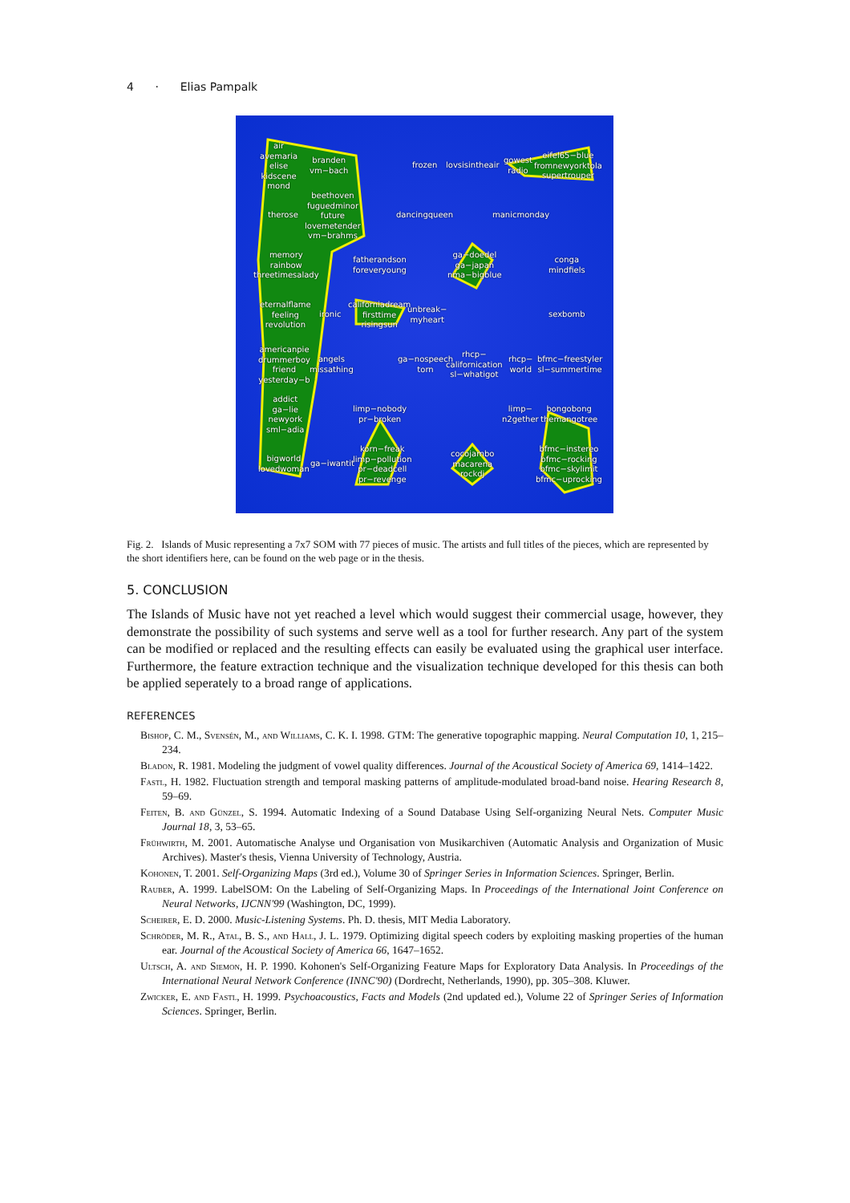4 · Elias Pampalk
air
avemaria
elise
kidscene
mond
branden
vm−bach
frozen lovsisintheair
gowest
radio
eifel65−blue
fromnewyorktola
supertrouper
beethoven
fuguedminor
future
lovemetender
vm−brahms
therose dancingqueen manicmonday
memory
rainbow
threetimesalady
fatherandson
foreveryoung
ga−doedel
ga−japan
nma−bigblue
conga
mindfiels
eternalflame
feeling
revolution
ironic
californiadream
firsttime
risingsun
unbreak−
myheart
sexbomb
americanpie
drummerboy
friend
yesterday−b
angels
missathing
ga−nospeech
torn
rhcp−
californication
sl−whatigot
rhcp−
world
bfmc−freestyler
sl−summertime
addict
ga−lie
newyork
sml−adia
limp−nobody
pr−broken
limp−
n2gether
bongobong
themangotree
bigworld
lovedwoman
ga−iwantit
korn−freak
limp−pollution
pr−deadcell
pr−revenge
cocojambo
macarena
rockdj
bfmc−instereo
bfmc−rocking
bfmc−skylimit
bfmc−uprocking
Fig. 2. Islands of Music representing a 7x7 SOM with 77 pieces of music. The artists and full titles of the pieces, which are represented by the short identifiers here, can be found on the web page or in the thesis.
5. CONCLUSION
The Islands of Music have not yet reached a level which would suggest their commercial usage, however, they demonstrate the possibility of such systems and serve well as a tool for further research. Any part of the system can be modified or replaced and the resulting effects can easily be evaluated using the graphical user interface. Furthermore, the feature extraction technique and the visualization technique developed for this thesis can both be applied seperately to a broad range of applications.
REFERENCES
Bishop, C. M., Svensén, M., and Williams, C. K. I. 1998. GTM: The generative topographic mapping. Neural Computation 10, 1, 215–234.
Bladon, R. 1981. Modeling the judgment of vowel quality differences. Journal of the Acoustical Society of America 69, 1414–1422.
Fastl, H. 1982. Fluctuation strength and temporal masking patterns of amplitude-modulated broad-band noise. Hearing Research 8, 59–69.
Feiten, B. and Günzel, S. 1994. Automatic Indexing of a Sound Database Using Self-organizing Neural Nets. Computer Music Journal 18, 3, 53–65.
Frühwirth, M. 2001. Automatische Analyse und Organisation von Musikarchiven (Automatic Analysis and Organization of Music Archives). Master's thesis, Vienna University of Technology, Austria.
Kohonen, T. 2001. Self-Organizing Maps (3rd ed.), Volume 30 of Springer Series in Information Sciences. Springer, Berlin.
Rauber, A. 1999. LabelSOM: On the Labeling of Self-Organizing Maps. In Proceedings of the International Joint Conference on Neural Networks, IJCNN'99 (Washington, DC, 1999).
Scheirer, E. D. 2000. Music-Listening Systems. Ph. D. thesis, MIT Media Laboratory.
Schröder, M. R., Atal, B. S., and Hall, J. L. 1979. Optimizing digital speech coders by exploiting masking properties of the human ear. Journal of the Acoustical Society of America 66, 1647–1652.
Ultsch, A. and Siemon, H. P. 1990. Kohonen's Self-Organizing Feature Maps for Exploratory Data Analysis. In Proceedings of the International Neural Network Conference (INNC'90) (Dordrecht, Netherlands, 1990), pp. 305–308. Kluwer.
Zwicker, E. and Fastl, H. 1999. Psychoacoustics, Facts and Models (2nd updated ed.), Volume 22 of Springer Series of Information Sciences. Springer, Berlin.